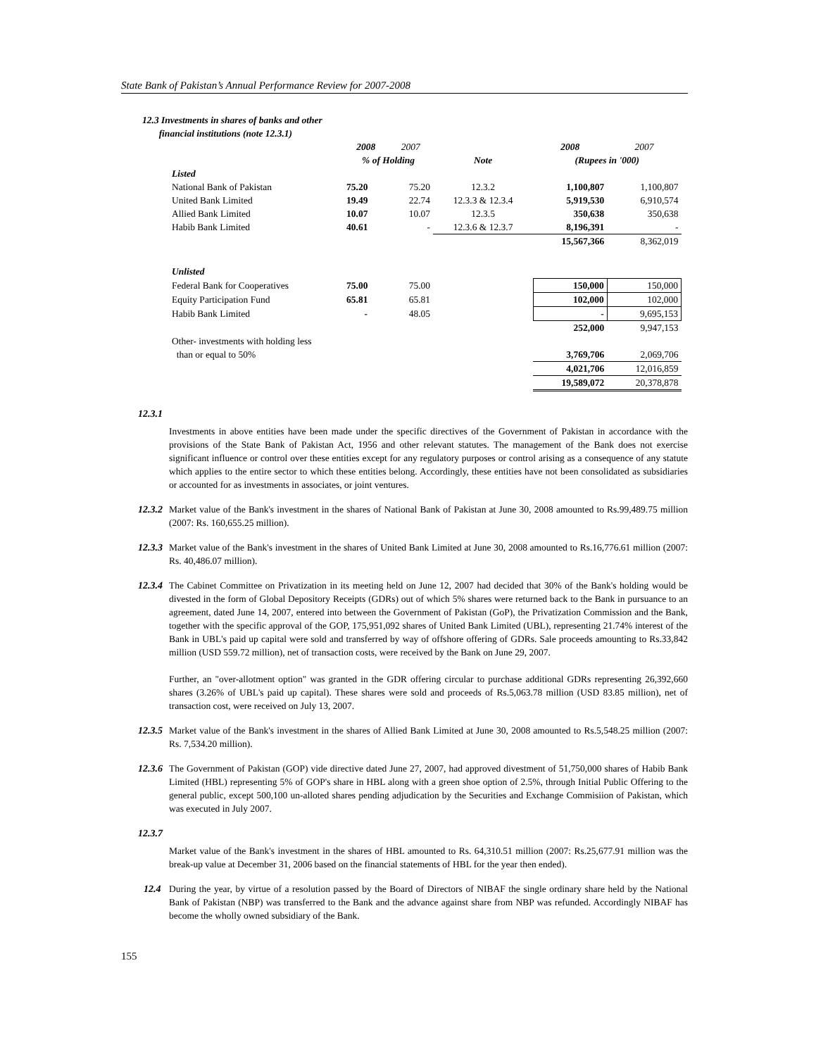State Bank of Pakistan’s Annual Performance Review for 2007-2008
12.3 Investments in shares of banks and other
financial institutions (note 12.3.1)
| | 2008 | 2007 | | 2008 | 2007 |
| | % of Holding | | Note | (Rupees in '000) | |
| Listed | | | | | |
| National Bank of Pakistan | 75.20 | 75.20 | 12.3.2 | 1,100,807 | 1,100,807 |
| United Bank Limited | 19.49 | 22.74 | 12.3.3 & 12.3.4 | 5,919,530 | 6,910,574 |
| Allied Bank Limited | 10.07 | 10.07 | 12.3.5 | 350,638 | 350,638 |
| Habib Bank Limited | 40.61 | - | 12.3.6 & 12.3.7 | 8,196,391 | - |
| | | | | 15,567,366 | 8,362,019 |
| Unlisted | | | | | |
| Federal Bank for Cooperatives | 75.00 | 75.00 | | 150,000 | 150,000 |
| Equity Participation Fund | 65.81 | 65.81 | | 102,000 | 102,000 |
| Habib Bank Limited | - | 48.05 | | - | 9,695,153 |
| | | | | 252,000 | 9,947,153 |
| Other- investments with holding less | | | | | |
| than or equal to 50% | | | | 3,769,706 | 2,069,706 |
| | | | | 4,021,706 | 12,016,859 |
| | | | | 19,589,072 | 20,378,878 |
12.3.1
Investments in above entities have been made under the specific directives of the Government of Pakistan in accordance with the provisions of the State Bank of Pakistan Act, 1956 and other relevant statutes. The management of the Bank does not exercise significant influence or control over these entities except for any regulatory purposes or control arising as a consequence of any statute which applies to the entire sector to which these entities belong. Accordingly, these entities have not been consolidated as subsidiaries or accounted for as investments in associates, or joint ventures.
12.3.2 Market value of the Bank's investment in the shares of National Bank of Pakistan at June 30, 2008 amounted to Rs.99,489.75 million (2007: Rs. 160,655.25 million).
12.3.3 Market value of the Bank's investment in the shares of United Bank Limited at June 30, 2008 amounted to Rs.16,776.61 million (2007: Rs. 40,486.07 million).
12.3.4 The Cabinet Committee on Privatization in its meeting held on June 12, 2007 had decided that 30% of the Bank's holding would be divested in the form of Global Depository Receipts (GDRs) out of which 5% shares were returned back to the Bank in pursuance to an agreement, dated June 14, 2007, entered into between the Government of Pakistan (GoP), the Privatization Commission and the Bank, together with the specific approval of the GOP, 175,951,092 shares of United Bank Limited (UBL), representing 21.74% interest of the Bank in UBL's paid up capital were sold and transferred by way of offshore offering of GDRs. Sale proceeds amounting to Rs.33,842 million (USD 559.72 million), net of transaction costs, were received by the Bank on June 29, 2007.
Further, an "over-allotment option" was granted in the GDR offering circular to purchase additional GDRs representing 26,392,660 shares (3.26% of UBL's paid up capital). These shares were sold and proceeds of Rs.5,063.78 million (USD 83.85 million), net of transaction cost, were received on July 13, 2007.
12.3.5 Market value of the Bank's investment in the shares of Allied Bank Limited at June 30, 2008 amounted to Rs.5,548.25 million (2007: Rs. 7,534.20 million).
12.3.6 The Government of Pakistan (GOP) vide directive dated June 27, 2007, had approved divestment of 51,750,000 shares of Habib Bank Limited (HBL) representing 5% of GOP's share in HBL along with a green shoe option of 2.5%, through Initial Public Offering to the general public, except 500,100 un-alloted shares pending adjudication by the Securities and Exchange Commisiion of Pakistan, which was executed in July 2007.
12.3.7
Market value of the Bank's investment in the shares of HBL amounted to Rs. 64,310.51 million (2007: Rs.25,677.91 million was the break-up value at December 31, 2006 based on the financial statements of HBL for the year then ended).
12.4 During the year, by virtue of a resolution passed by the Board of Directors of NIBAF the single ordinary share held by the National Bank of Pakistan (NBP) was transferred to the Bank and the advance against share from NBP was refunded. Accordingly NIBAF has become the wholly owned subsidiary of the Bank.
155